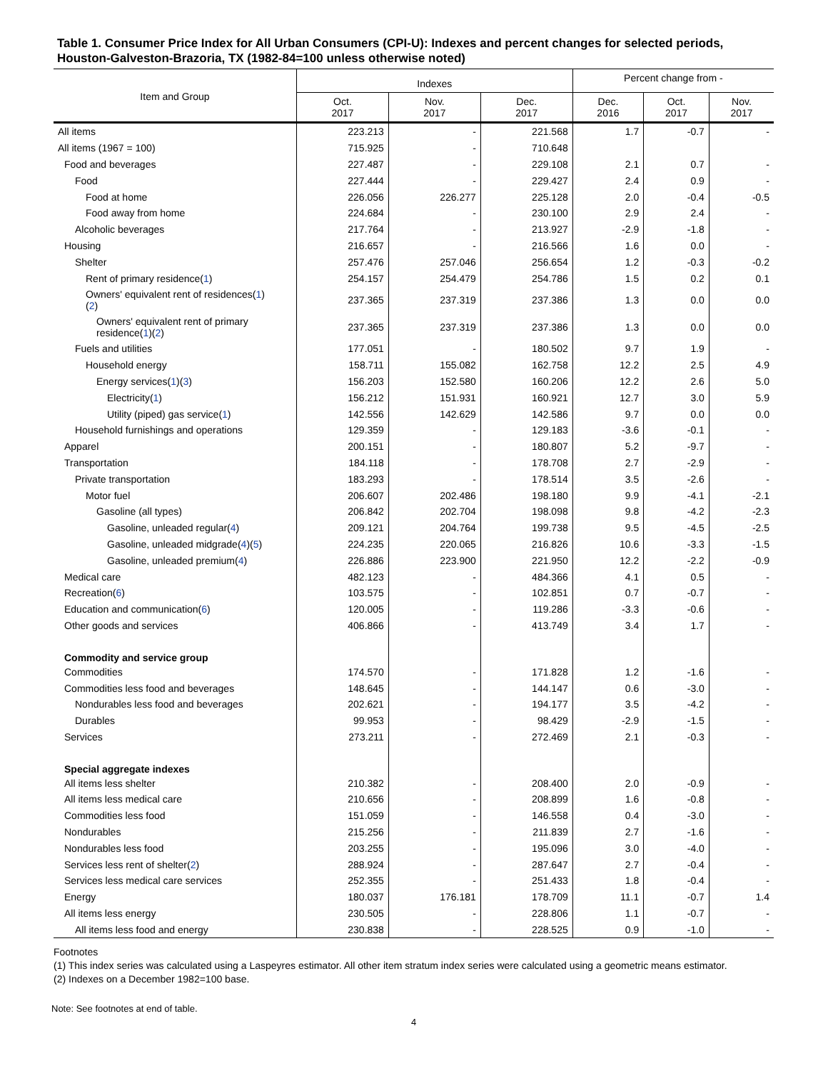Table 1. Consumer Price Index for All Urban Consumers (CPI-U): Indexes and percent changes for selected periods, Houston-Galveston-Brazoria, TX (1982-84=100 unless otherwise noted)
| Item and Group | Indexes | | | Percent change from - | | |
| --- | --- | --- | --- | --- | --- | --- |
| | Oct. 2017 | Nov. 2017 | Dec. 2017 | Dec. 2016 | Oct. 2017 | Nov. 2017 |
| All items | 223.213 | - | 221.568 | 1.7 | -0.7 | - |
| All items (1967 = 100) | 715.925 | - | 710.648 | | | |
| Food and beverages | 227.487 | - | 229.108 | 2.1 | 0.7 | - |
| Food | 227.444 | - | 229.427 | 2.4 | 0.9 | - |
| Food at home | 226.056 | 226.277 | 225.128 | 2.0 | -0.4 | -0.5 |
| Food away from home | 224.684 | - | 230.100 | 2.9 | 2.4 | - |
| Alcoholic beverages | 217.764 | - | 213.927 | -2.9 | -1.8 | - |
| Housing | 216.657 | - | 216.566 | 1.6 | 0.0 | - |
| Shelter | 257.476 | 257.046 | 256.654 | 1.2 | -0.3 | -0.2 |
| Rent of primary residence( 1 ) | 254.157 | 254.479 | 254.786 | 1.5 | 0.2 | 0.1 |
| Owners' equivalent rent of residences( 1 ) ( 2 ) | 237.365 | 237.319 | 237.386 | 1.3 | 0.0 | 0.0 |
| Owners' equivalent rent of primary residence( 1 )( 2 ) | 237.365 | 237.319 | 237.386 | 1.3 | 0.0 | 0.0 |
| Fuels and utilities | 177.051 | - | 180.502 | 9.7 | 1.9 | - |
| Household energy | 158.711 | 155.082 | 162.758 | 12.2 | 2.5 | 4.9 |
| Energy services( 1 )( 3 ) | 156.203 | 152.580 | 160.206 | 12.2 | 2.6 | 5.0 |
| Electricity( 1 ) | 156.212 | 151.931 | 160.921 | 12.7 | 3.0 | 5.9 |
| Utility (piped) gas service( 1 ) | 142.556 | 142.629 | 142.586 | 9.7 | 0.0 | 0.0 |
| Household furnishings and operations | 129.359 | - | 129.183 | -3.6 | -0.1 | - |
| Apparel | 200.151 | - | 180.807 | 5.2 | -9.7 | - |
| Transportation | 184.118 | - | 178.708 | 2.7 | -2.9 | - |
| Private transportation | 183.293 | - | 178.514 | 3.5 | -2.6 | - |
| Motor fuel | 206.607 | 202.486 | 198.180 | 9.9 | -4.1 | -2.1 |
| Gasoline (all types) | 206.842 | 202.704 | 198.098 | 9.8 | -4.2 | -2.3 |
| Gasoline, unleaded regular( 4 ) | 209.121 | 204.764 | 199.738 | 9.5 | -4.5 | -2.5 |
| Gasoline, unleaded midgrade( 4 )( 5 ) | 224.235 | 220.065 | 216.826 | 10.6 | -3.3 | -1.5 |
| Gasoline, unleaded premium( 4 ) | 226.886 | 223.900 | 221.950 | 12.2 | -2.2 | -0.9 |
| Medical care | 482.123 | - | 484.366 | 4.1 | 0.5 | - |
| Recreation( 6 ) | 103.575 | - | 102.851 | 0.7 | -0.7 | - |
| Education and communication( 6 ) | 120.005 | - | 119.286 | -3.3 | -0.6 | - |
| Other goods and services | 406.866 | - | 413.749 | 3.4 | 1.7 | - |
| Commodity and service group | | | | | | |
| Commodities | 174.570 | - | 171.828 | 1.2 | -1.6 | - |
| Commodities less food and beverages | 148.645 | - | 144.147 | 0.6 | -3.0 | - |
| Nondurables less food and beverages | 202.621 | - | 194.177 | 3.5 | -4.2 | - |
| Durables | 99.953 | - | 98.429 | -2.9 | -1.5 | - |
| Services | 273.211 | - | 272.469 | 2.1 | -0.3 | - |
| Special aggregate indexes | | | | | | |
| All items less shelter | 210.382 | - | 208.400 | 2.0 | -0.9 | - |
| All items less medical care | 210.656 | - | 208.899 | 1.6 | -0.8 | - |
| Commodities less food | 151.059 | - | 146.558 | 0.4 | -3.0 | - |
| Nondurables | 215.256 | - | 211.839 | 2.7 | -1.6 | - |
| Nondurables less food | 203.255 | - | 195.096 | 3.0 | -4.0 | - |
| Services less rent of shelter( 2 ) | 288.924 | - | 287.647 | 2.7 | -0.4 | - |
| Services less medical care services | 252.355 | - | 251.433 | 1.8 | -0.4 | - |
| Energy | 180.037 | 176.181 | 178.709 | 11.1 | -0.7 | 1.4 |
| All items less energy | 230.505 | - | 228.806 | 1.1 | -0.7 | - |
| All items less food and energy | 230.838 | - | 228.525 | 0.9 | -1.0 | - |
Footnotes
(1) This index series was calculated using a Laspeyres estimator. All other item stratum index series were calculated using a geometric means estimator.
(2) Indexes on a December 1982=100 base.
Note: See footnotes at end of table.
4